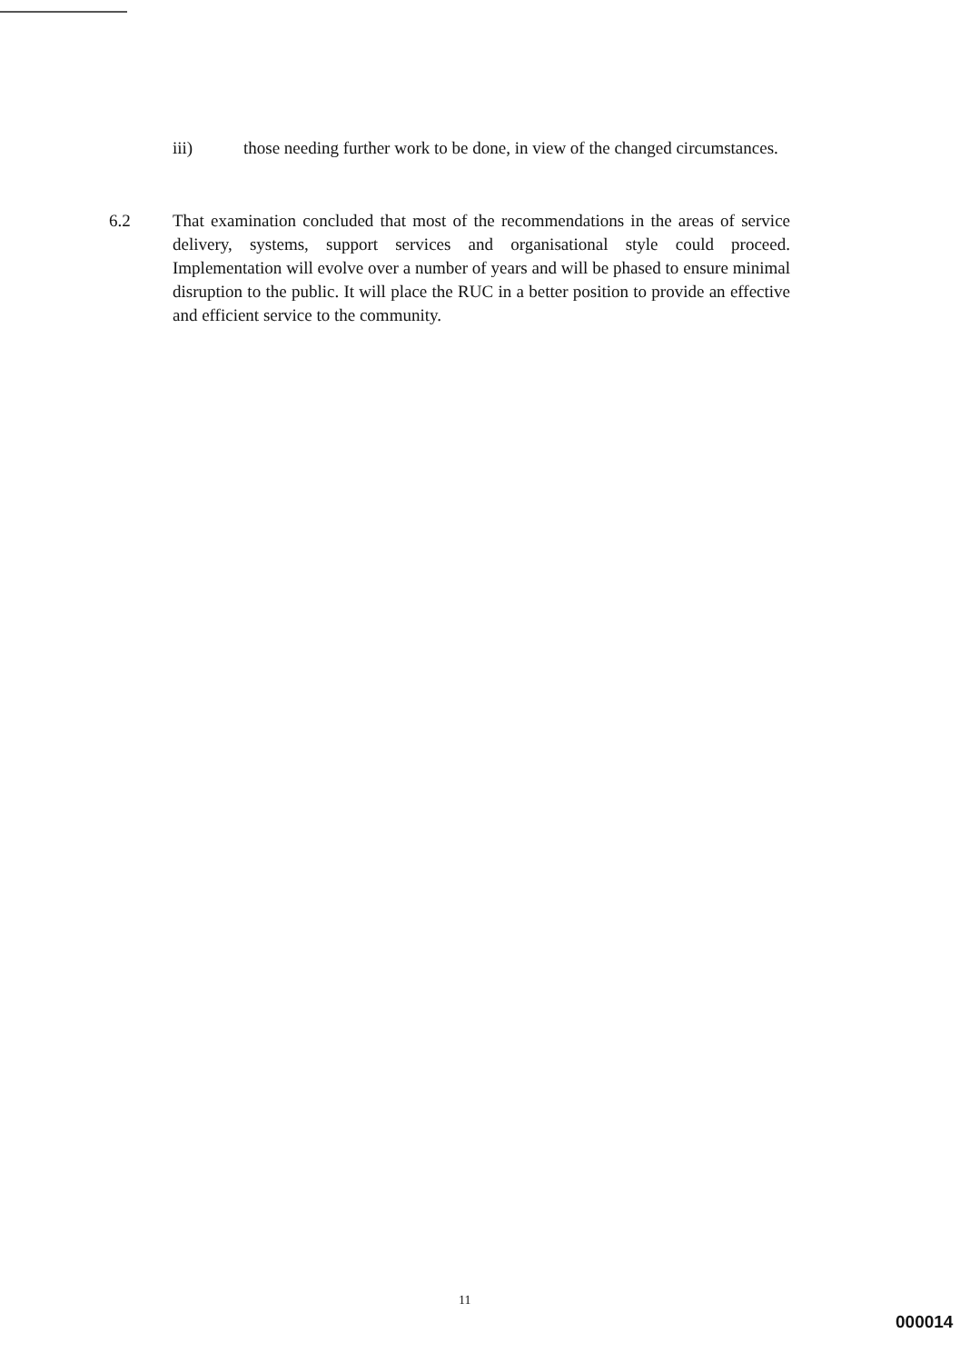iii) those needing further work to be done, in view of the changed circumstances.
6.2 That examination concluded that most of the recommendations in the areas of service delivery, systems, support services and organisational style could proceed. Implementation will evolve over a number of years and will be phased to ensure minimal disruption to the public. It will place the RUC in a better position to provide an effective and efficient service to the community.
11
000014